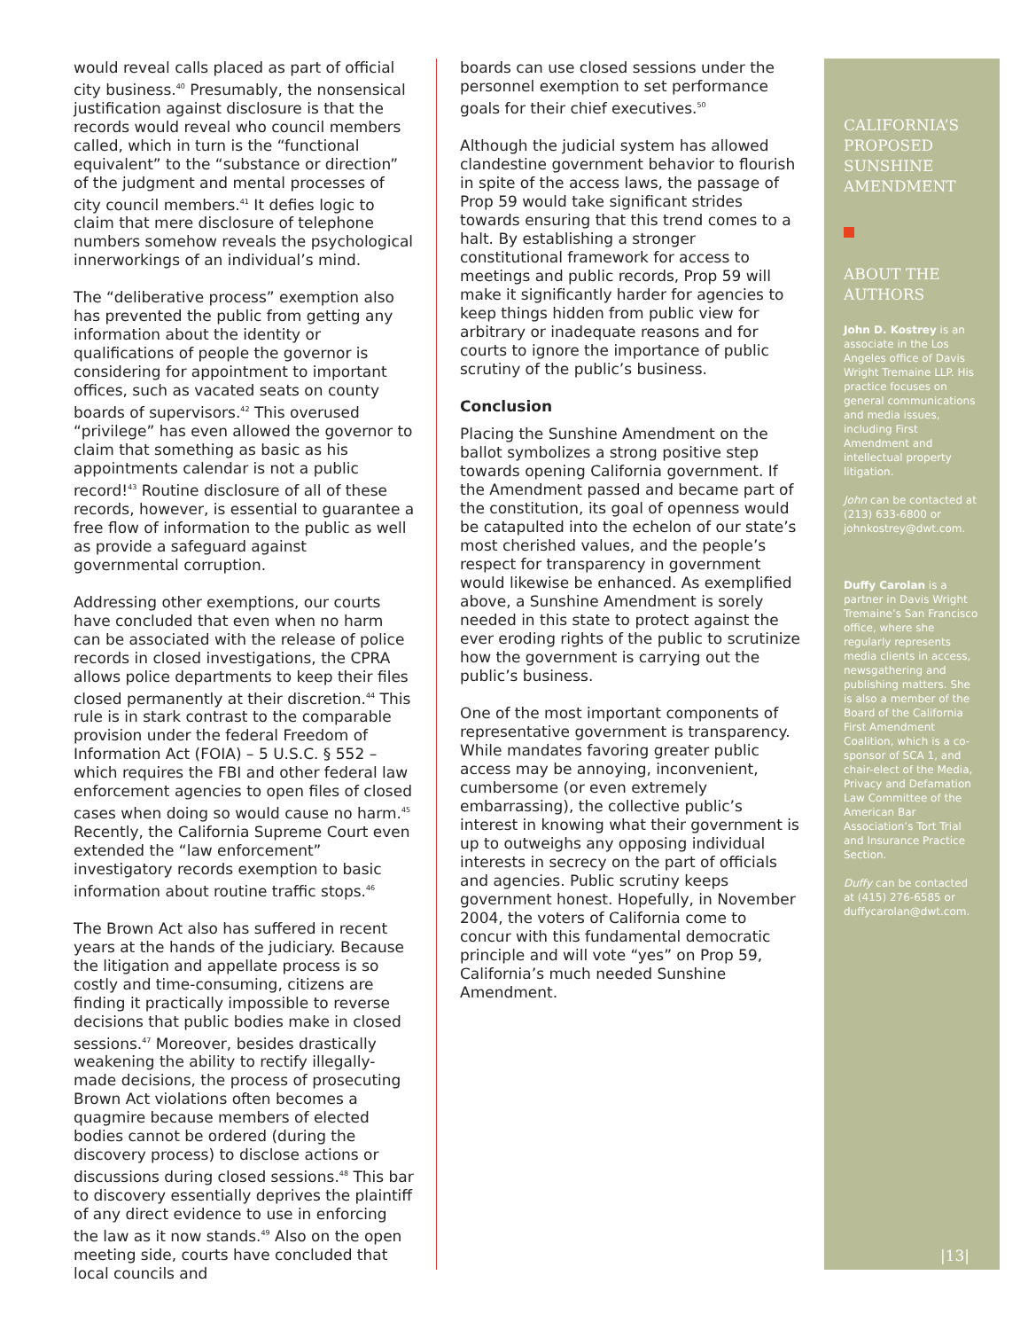would reveal calls placed as part of official city business.<sup>40</sup> Presumably, the nonsensical justification against disclosure is that the records would reveal who council members called, which in turn is the “functional equivalent” to the “substance or direction” of the judgment and mental processes of city council members.<sup>41</sup> It defies logic to claim that mere disclosure of telephone numbers somehow reveals the psychological innerworkings of an individual’s mind.
The “deliberative process” exemption also has prevented the public from getting any information about the identity or qualifications of people the governor is considering for appointment to important offices, such as vacated seats on county boards of supervisors.<sup>42</sup> This overused “privilege” has even allowed the governor to claim that something as basic as his appointments calendar is not a public record!<sup>43</sup> Routine disclosure of all of these records, however, is essential to guarantee a free flow of information to the public as well as provide a safeguard against governmental corruption.
Addressing other exemptions, our courts have concluded that even when no harm can be associated with the release of police records in closed investigations, the CPRA allows police departments to keep their files closed permanently at their discretion.<sup>44</sup> This rule is in stark contrast to the comparable provision under the federal Freedom of Information Act (FOIA) – 5 U.S.C. § 552 – which requires the FBI and other federal law enforcement agencies to open files of closed cases when doing so would cause no harm.<sup>45</sup> Recently, the California Supreme Court even extended the “law enforcement” investigatory records exemption to basic information about routine traffic stops.<sup>46</sup>
The Brown Act also has suffered in recent years at the hands of the judiciary. Because the litigation and appellate process is so costly and time-consuming, citizens are finding it practically impossible to reverse decisions that public bodies make in closed sessions.<sup>47</sup> Moreover, besides drastically weakening the ability to rectify illegally-made decisions, the process of prosecuting Brown Act violations often becomes a quagmire because members of elected bodies cannot be ordered (during the discovery process) to disclose actions or discussions during closed sessions.<sup>48</sup> This bar to discovery essentially deprives the plaintiff of any direct evidence to use in enforcing the law as it now stands.<sup>49</sup> Also on the open meeting side, courts have concluded that local councils and
boards can use closed sessions under the personnel exemption to set performance goals for their chief executives.<sup>50</sup>
Although the judicial system has allowed clandestine government behavior to flourish in spite of the access laws, the passage of Prop 59 would take significant strides towards ensuring that this trend comes to a halt. By establishing a stronger constitutional framework for access to meetings and public records, Prop 59 will make it significantly harder for agencies to keep things hidden from public view for arbitrary or inadequate reasons and for courts to ignore the importance of public scrutiny of the public’s business.
Conclusion
Placing the Sunshine Amendment on the ballot symbolizes a strong positive step towards opening California government. If the Amendment passed and became part of the constitution, its goal of openness would be catapulted into the echelon of our state’s most cherished values, and the people’s respect for transparency in government would likewise be enhanced. As exemplified above, a Sunshine Amendment is sorely needed in this state to protect against the ever eroding rights of the public to scrutinize how the government is carrying out the public’s business.
One of the most important components of representative government is transparency. While mandates favoring greater public access may be annoying, inconvenient, cumbersome (or even extremely embarrassing), the collective public’s interest in knowing what their government is up to outweighs any opposing individual interests in secrecy on the part of officials and agencies. Public scrutiny keeps government honest. Hopefully, in November 2004, the voters of California come to concur with this fundamental democratic principle and will vote “yes” on Prop 59, California’s much needed Sunshine Amendment.
CALIFORNIA’S PROPOSED SUNSHINE AMENDMENT
ABOUT THE AUTHORS
John D. Kostrey is an associate in the Los Angeles office of Davis Wright Tremaine LLP. His practice focuses on general communications and media issues, including First Amendment and intellectual property litigation.
John can be contacted at (213) 633-6800 or johnkostrey@dwt.com.
Duffy Carolan is a partner in Davis Wright Tremaine’s San Francisco office, where she regularly represents media clients in access, newsgathering and publishing matters. She is also a member of the Board of the California First Amendment Coalition, which is a co-sponsor of SCA 1, and chair-elect of the Media, Privacy and Defamation Law Committee of the American Bar Association’s Tort Trial and Insurance Practice Section.
Duffy can be contacted at (415) 276-6585 or duffycarolan@dwt.com.
|13|